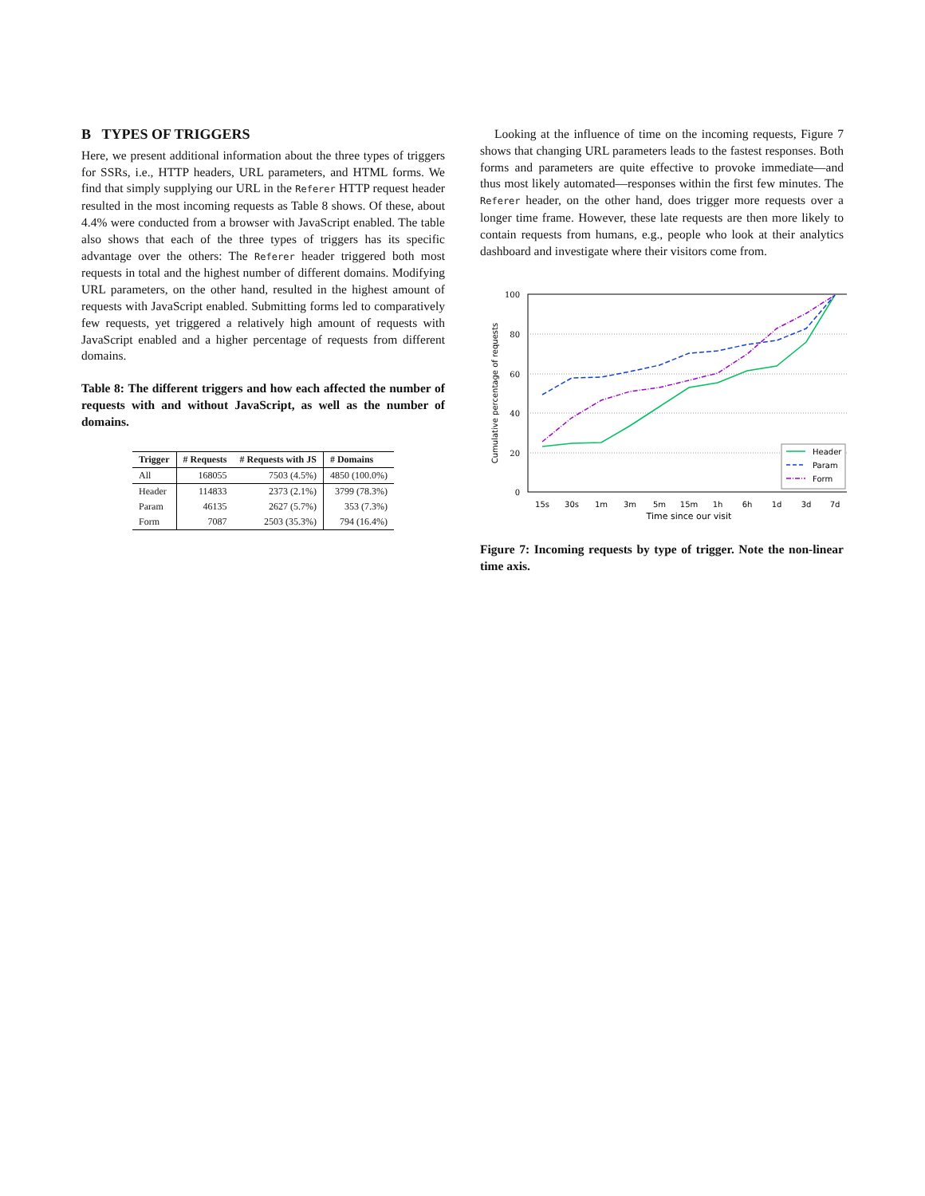B TYPES OF TRIGGERS
Here, we present additional information about the three types of triggers for SSRs, i.e., HTTP headers, URL parameters, and HTML forms. We find that simply supplying our URL in the Referer HTTP request header resulted in the most incoming requests as Table 8 shows. Of these, about 4.4% were conducted from a browser with JavaScript enabled. The table also shows that each of the three types of triggers has its specific advantage over the others: The Referer header triggered both most requests in total and the highest number of different domains. Modifying URL parameters, on the other hand, resulted in the highest amount of requests with JavaScript enabled. Submitting forms led to comparatively few requests, yet triggered a relatively high amount of requests with JavaScript enabled and a higher percentage of requests from different domains.
Table 8: The different triggers and how each affected the number of requests with and without JavaScript, as well as the number of domains.
| Trigger | # Requests | # Requests with JS | # Domains |
| --- | --- | --- | --- |
| All | 168055 | 7503 (4.5%) | 4850 (100.0%) |
| Header | 114833 | 2373 (2.1%) | 3799 (78.3%) |
| Param | 46135 | 2627 (5.7%) | 353 (7.3%) |
| Form | 7087 | 2503 (35.3%) | 794 (16.4%) |
Looking at the influence of time on the incoming requests, Figure 7 shows that changing URL parameters leads to the fastest responses. Both forms and parameters are quite effective to provoke immediate—and thus most likely automated—responses within the first few minutes. The Referer header, on the other hand, does trigger more requests over a longer time frame. However, these late requests are then more likely to contain requests from humans, e.g., people who look at their analytics dashboard and investigate where their visitors come from.
100
80
60
40
20
0
15s
30s
1m
3m
5m
15m
1h
6h
1d
3d
7d
Time since our visit
Cumulative percentage of requests
Header
Param
Form
Figure 7: Incoming requests by type of trigger. Note the non-linear time axis.